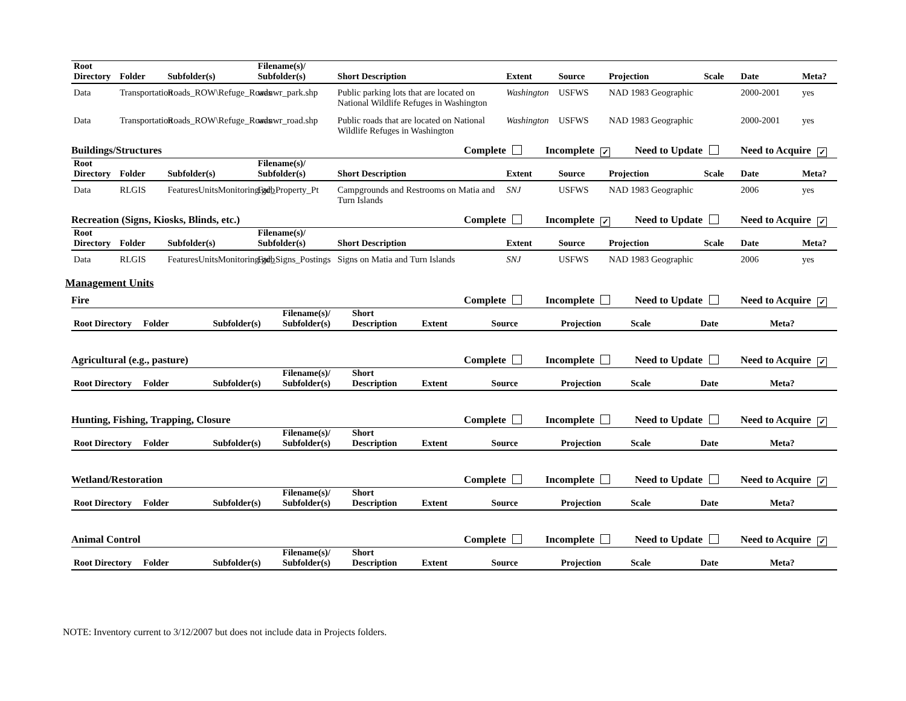| Root Directory | Folder | Subfolder(s) | Filename(s)/ Subfolder(s) | Short Description | Extent | Source | Projection | Scale | Date | Meta? |
| --- | --- | --- | --- | --- | --- | --- | --- | --- | --- | --- |
| Data | Transportation | Roads_ROW\Refuge_Roads | wanwr_park.shp | Public parking lots that are located on National Wildlife Refuges in Washington | Washington | USFWS | NAD 1983 Geographic | | 2000-2001 | yes |
| Data | Transportation | Roads_ROW\Refuge_Roads | wanwr_road.shp | Public roads that are located on National Wildlife Refuges in Washington | Washington | USFWS | NAD 1983 Geographic | | 2000-2001 | yes |
Buildings/Structures Complete Incomplete ✓ Need to Update Need to Acquire ✓
| Root Directory | Folder | Subfolder(s) | Filename(s)/ Subfolder(s) | Short Description | Extent | Source | Projection | Scale | Date | Meta? |
| --- | --- | --- | --- | --- | --- | --- | --- | --- | --- | --- |
| Data | RLGIS | FeaturesUnitsMonitoring.gdb | Fac_Property_Pt | Campgrounds and Restrooms on Matia and Turn Islands | SNJ | USFWS | NAD 1983 Geographic | | 2006 | yes |
Recreation (Signs, Kiosks, Blinds, etc.) Complete Incomplete ✓ Need to Update Need to Acquire ✓
| Root Directory | Folder | Subfolder(s) | Filename(s)/ Subfolder(s) | Short Description | Extent | Source | Projection | Scale | Date | Meta? |
| --- | --- | --- | --- | --- | --- | --- | --- | --- | --- | --- |
| Data | RLGIS | FeaturesUnitsMonitoring.gdb | Fac_Signs_Postings | Signs on Matia and Turn Islands | SNJ | USFWS | NAD 1983 Geographic | | 2006 | yes |
Management Units
Fire Complete Incomplete Need to Update Need to Acquire ✓
| Root Directory | Folder | Subfolder(s) | Filename(s)/ Subfolder(s) | Short Description | Extent | Source | Projection | Scale | Date | Meta? |
| --- | --- | --- | --- | --- | --- | --- | --- | --- | --- | --- |
Agricultural (e.g., pasture) Complete Incomplete Need to Update Need to Acquire ✓
| Root Directory | Folder | Subfolder(s) | Filename(s)/ Subfolder(s) | Short Description | Extent | Source | Projection | Scale | Date | Meta? |
| --- | --- | --- | --- | --- | --- | --- | --- | --- | --- | --- |
Hunting, Fishing, Trapping, Closure Complete Incomplete Need to Update Need to Acquire ✓
| Root Directory | Folder | Subfolder(s) | Filename(s)/ Subfolder(s) | Short Description | Extent | Source | Projection | Scale | Date | Meta? |
| --- | --- | --- | --- | --- | --- | --- | --- | --- | --- | --- |
Wetland/Restoration Complete Incomplete Need to Update Need to Acquire ✓
| Root Directory | Folder | Subfolder(s) | Filename(s)/ Subfolder(s) | Short Description | Extent | Source | Projection | Scale | Date | Meta? |
| --- | --- | --- | --- | --- | --- | --- | --- | --- | --- | --- |
Animal Control Complete Incomplete Need to Update Need to Acquire ✓
| Root Directory | Folder | Subfolder(s) | Filename(s)/ Subfolder(s) | Short Description | Extent | Source | Projection | Scale | Date | Meta? |
| --- | --- | --- | --- | --- | --- | --- | --- | --- | --- | --- |
NOTE: Inventory current to 3/12/2007 but does not include data in Projects folders.